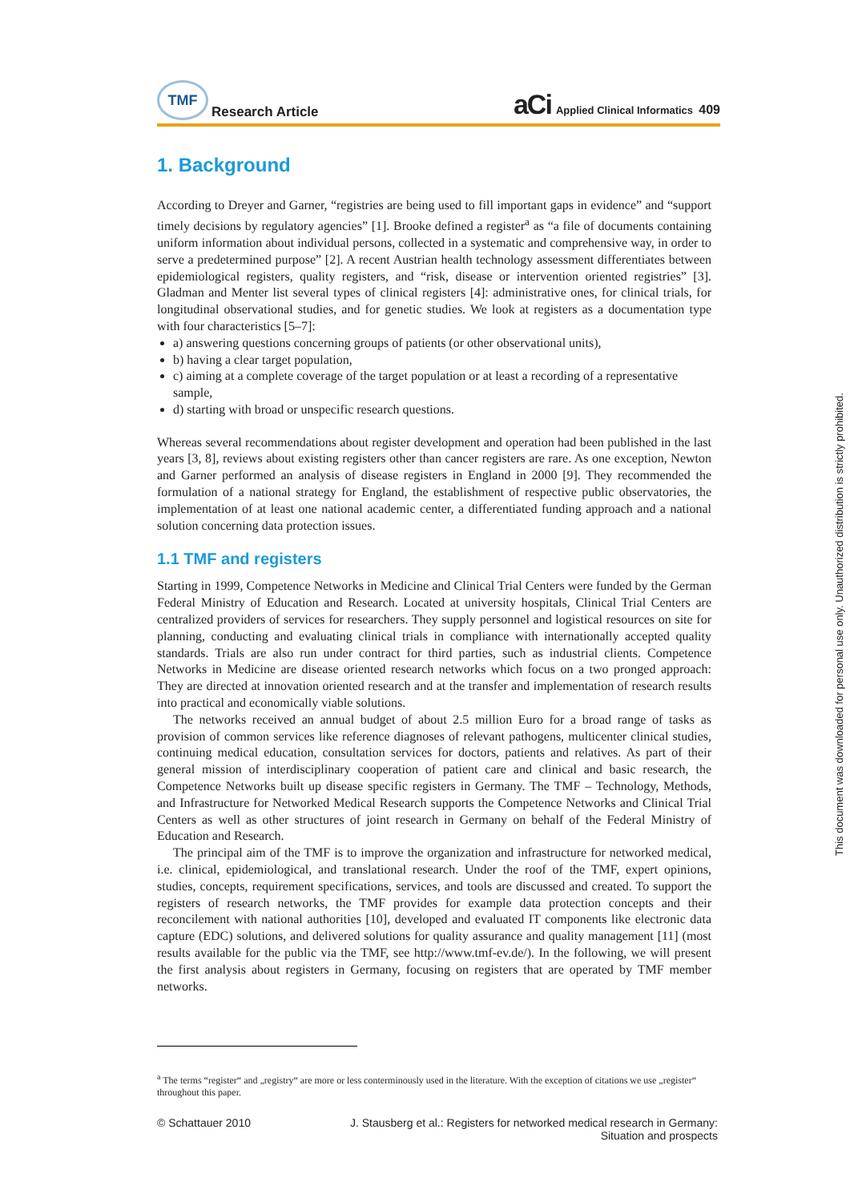TMF
Research Article
aCi Applied Clinical Informatics 409
1. Background
According to Dreyer and Garner, “registries are being used to fill important gaps in evidence” and “support timely decisions by regulatory agencies” [1]. Brooke defined a register<sup>a</sup> as “a file of documents containing uniform information about individual persons, collected in a systematic and comprehensive way, in order to serve a predetermined purpose” [2]. A recent Austrian health technology assessment differentiates between epidemiological registers, quality registers, and “risk, disease or intervention oriented registries” [3]. Gladman and Menter list several types of clinical registers [4]: administrative ones, for clinical trials, for longitudinal observational studies, and for genetic studies. We look at registers as a documentation type with four characteristics [5–7]:
a) answering questions concerning groups of patients (or other observational units),
b) having a clear target population,
c) aiming at a complete coverage of the target population or at least a recording of a representative sample,
d) starting with broad or unspecific research questions.
Whereas several recommendations about register development and operation had been published in the last years [3, 8], reviews about existing registers other than cancer registers are rare. As one exception, Newton and Garner performed an analysis of disease registers in England in 2000 [9]. They recommended the formulation of a national strategy for England, the establishment of respective public observatories, the implementation of at least one national academic center, a differentiated funding approach and a national solution concerning data protection issues.
1.1 TMF and registers
Starting in 1999, Competence Networks in Medicine and Clinical Trial Centers were funded by the German Federal Ministry of Education and Research. Located at university hospitals, Clinical Trial Centers are centralized providers of services for researchers. They supply personnel and logistical resources on site for planning, conducting and evaluating clinical trials in compliance with internationally accepted quality standards. Trials are also run under contract for third parties, such as industrial clients. Competence Networks in Medicine are disease oriented research networks which focus on a two pronged approach: They are directed at innovation oriented research and at the transfer and implementation of research results into practical and economically viable solutions.
The networks received an annual budget of about 2.5 million Euro for a broad range of tasks as provision of common services like reference diagnoses of relevant pathogens, multicenter clinical studies, continuing medical education, consultation services for doctors, patients and relatives. As part of their general mission of interdisciplinary cooperation of patient care and clinical and basic research, the Competence Networks built up disease specific registers in Germany. The TMF – Technology, Methods, and Infrastructure for Networked Medical Research supports the Competence Networks and Clinical Trial Centers as well as other structures of joint research in Germany on behalf of the Federal Ministry of Education and Research.
The principal aim of the TMF is to improve the organization and infrastructure for networked medical, i.e. clinical, epidemiological, and translational research. Under the roof of the TMF, expert opinions, studies, concepts, requirement specifications, services, and tools are discussed and created. To support the registers of research networks, the TMF provides for example data protection concepts and their reconcilement with national authorities [10], developed and evaluated IT components like electronic data capture (EDC) solutions, and delivered solutions for quality assurance and quality management [11] (most results available for the public via the TMF, see http://www.tmf-ev.de/). In the following, we will present the first analysis about registers in Germany, focusing on registers that are operated by TMF member networks.
<sup>a</sup> The terms “register“ and „registry“ are more or less conterminously used in the literature. With the exception of citations we use „register“ throughout this paper.
© Schattauer 2010 J. Stausberg et al.: Registers for networked medical research in Germany:
Situation and prospects
This document was downloaded for personal use only. Unauthorized distribution is strictly prohibited.